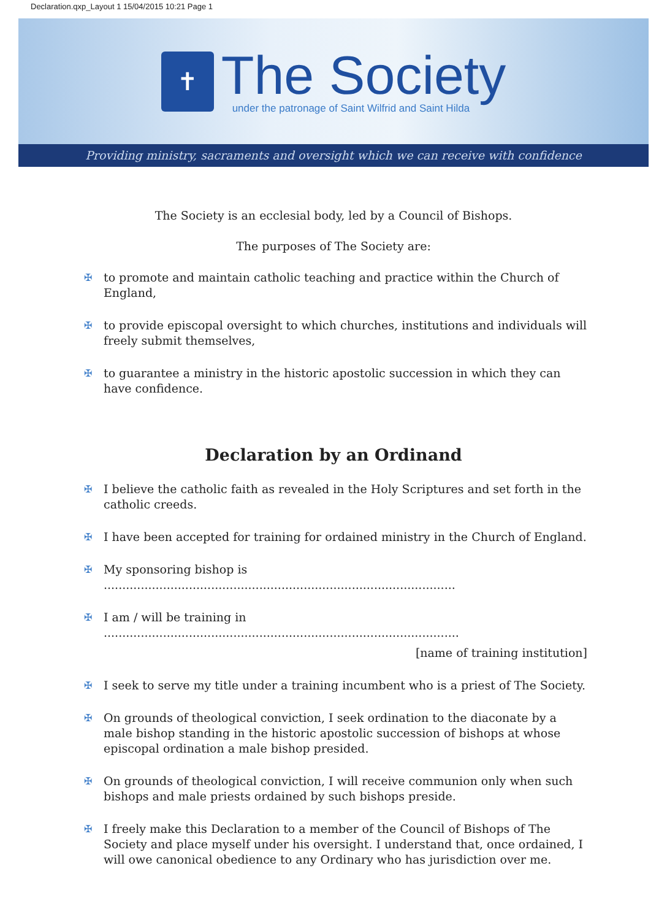Declaration.qxp_Layout 1 15/04/2015 10:21 Page 1
✝
The Society
under the patronage of Saint Wilfrid and Saint Hilda
Providing ministry, sacraments and oversight which we can receive with confidence
The Society is an ecclesial body, led by a Council of Bishops.
The purposes of The Society are:
✠ to promote and maintain catholic teaching and practice within the Church of England,
✠ to provide episcopal oversight to which churches, institutions and individuals will freely submit themselves,
✠ to guarantee a ministry in the historic apostolic succession in which they can have confidence.
Declaration by an Ordinand
✠ I believe the catholic faith as revealed in the Holy Scriptures and set forth in the catholic creeds.
✠ I have been accepted for training for ordained ministry in the Church of England.
✠ My sponsoring bishop is ...............................................................................................
✠ I am / will be training in ................................................................................................
[name of training institution]
✠ I seek to serve my title under a training incumbent who is a priest of The Society.
✠ On grounds of theological conviction, I seek ordination to the diaconate by a male bishop standing in the historic apostolic succession of bishops at whose episcopal ordination a male bishop presided.
✠ On grounds of theological conviction, I will receive communion only when such bishops and male priests ordained by such bishops preside.
✠ I freely make this Declaration to a member of the Council of Bishops of The Society and place myself under his oversight. I understand that, once ordained, I will owe canonical obedience to any Ordinary who has jurisdiction over me.